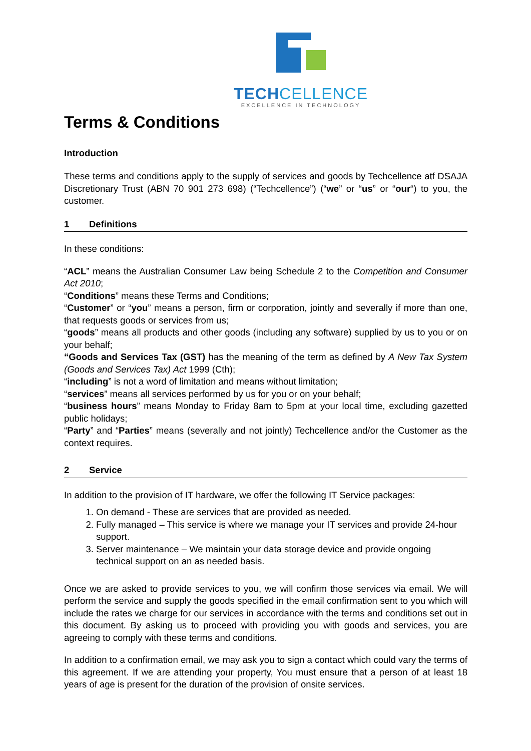TECH CELLENCE
EXCELLENCE IN TECHNOLOGY
Terms & Conditions
Introduction
These terms and conditions apply to the supply of services and goods by Techcellence atf DSAJA Discretionary Trust (ABN 70 901 273 698) (“Techcellence”) (“we” or “us” or “our“) to you, the customer.
1 Definitions
In these conditions:
“ACL” means the Australian Consumer Law being Schedule 2 to the Competition and Consumer Act 2010;
“Conditions” means these Terms and Conditions;
“Customer” or “you” means a person, firm or corporation, jointly and severally if more than one, that requests goods or services from us;
“goods” means all products and other goods (including any software) supplied by us to you or on your behalf;
“Goods and Services Tax (GST) has the meaning of the term as defined by A New Tax System (Goods and Services Tax) Act 1999 (Cth);
“including” is not a word of limitation and means without limitation;
“services” means all services performed by us for you or on your behalf;
“business hours” means Monday to Friday 8am to 5pm at your local time, excluding gazetted public holidays;
“Party” and “Parties” means (severally and not jointly) Techcellence and/or the Customer as the context requires.
2 Service
In addition to the provision of IT hardware, we offer the following IT Service packages:
1. On demand - These are services that are provided as needed.
2. Fully managed – This service is where we manage your IT services and provide 24-hour support.
3. Server maintenance – We maintain your data storage device and provide ongoing technical support on an as needed basis.
Once we are asked to provide services to you, we will confirm those services via email. We will perform the service and supply the goods specified in the email confirmation sent to you which will include the rates we charge for our services in accordance with the terms and conditions set out in this document. By asking us to proceed with providing you with goods and services, you are agreeing to comply with these terms and conditions.
In addition to a confirmation email, we may ask you to sign a contact which could vary the terms of this agreement. If we are attending your property, You must ensure that a person of at least 18 years of age is present for the duration of the provision of onsite services.